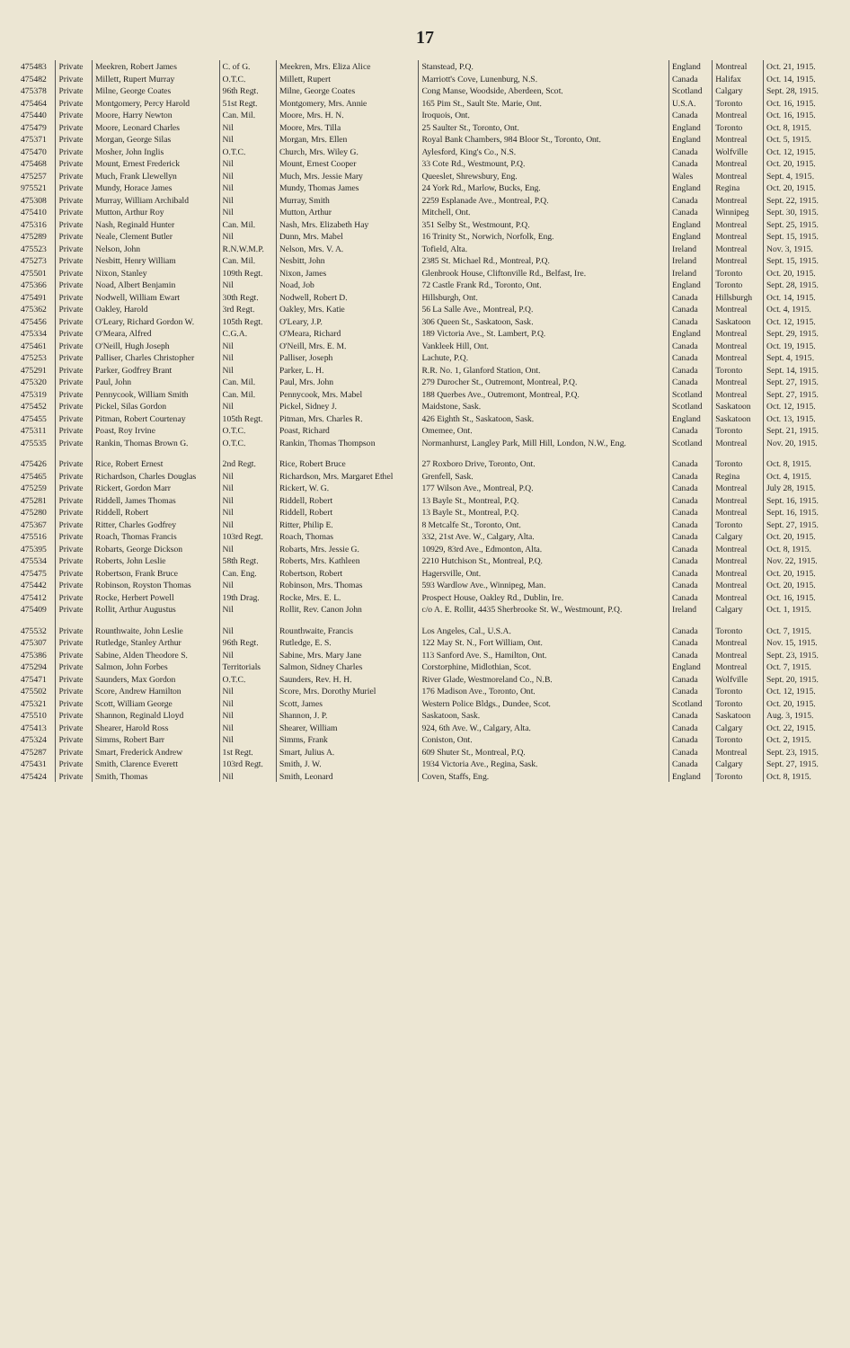17
| 475483 | Private | Meekren, Robert James | C. of G. | Meekren, Mrs. Eliza Alice | Stanstead, P.Q. | England | Montreal | Oct. 21, 1915. |
| 475482 | Private | Millett, Rupert Murray | O.T.C. | Millett, Rupert | Marriott's Cove, Lunenburg, N.S. | Canada | Halifax | Oct. 14, 1915. |
| 475378 | Private | Milne, George Coates | 96th Regt. | Milne, George Coates | Cong Manse, Woodside, Aberdeen, Scot. | Scotland | Calgary | Sept. 28, 1915. |
| 475464 | Private | Montgomery, Percy Harold | 51st Regt. | Montgomery, Mrs. Annie | 165 Pim St., Sault Ste. Marie, Ont. | U.S.A. | Toronto | Oct. 16, 1915. |
| 475440 | Private | Moore, Harry Newton | Can. Mil. | Moore, Mrs. H. N. | Iroquois, Ont. | Canada | Montreal | Oct. 16, 1915. |
| 475479 | Private | Moore, Leonard Charles | Nil | Moore, Mrs. Tilla | 25 Saulter St., Toronto, Ont. | England | Toronto | Oct. 8, 1915. |
| 475371 | Private | Morgan, George Silas | Nil | Morgan, Mrs. Ellen | Royal Bank Chambers, 984 Bloor St., Toronto, Ont. | England | Montreal | Oct. 5, 1915. |
| 475470 | Private | Mosher, John Inglis | O.T.C. | Church, Mrs. Wiley G. | Aylesford, King's Co., N.S. | Canada | Wolfville | Oct. 12, 1915. |
| 475468 | Private | Mount, Ernest Frederick | Nil | Mount, Ernest Cooper | 33 Cote Rd., Westmount, P.Q. | Canada | Montreal | Oct. 20, 1915. |
| 475257 | Private | Much, Frank Llewellyn | Nil | Much, Mrs. Jessie Mary | Queeslet, Shrewsbury, Eng. | Wales | Montreal | Sept. 4, 1915. |
| 975521 | Private | Mundy, Horace James | Nil | Mundy, Thomas James | 24 York Rd., Marlow, Bucks, Eng. | England | Regina | Oct. 20, 1915. |
| 475308 | Private | Murray, William Archibald | Nil | Murray, Smith | 2259 Esplanade Ave., Montreal, P.Q. | Canada | Montreal | Sept. 22, 1915. |
| 475410 | Private | Mutton, Arthur Roy | Nil | Mutton, Arthur | Mitchell, Ont. | Canada | Winnipeg | Sept. 30, 1915. |
| 475316 | Private | Nash, Reginald Hunter | Can. Mil. | Nash, Mrs. Elizabeth Hay | 351 Selby St., Westmount, P.Q. | England | Montreal | Sept. 25, 1915. |
| 475289 | Private | Neale, Clement Butler | Nil | Dunn, Mrs. Mabel | 16 Trinity St., Norwich, Norfolk, Eng. | England | Montreal | Sept. 15, 1915. |
| 475523 | Private | Nelson, John | R.N.W.M.P. | Nelson, Mrs. V. A. | Tofield, Alta. | Ireland | Montreal | Nov. 3, 1915. |
| 475273 | Private | Nesbitt, Henry William | Can. Mil. | Nesbitt, John | 2385 St. Michael Rd., Montreal, P.Q. | Ireland | Montreal | Sept. 15, 1915. |
| 475501 | Private | Nixon, Stanley | 109th Regt. | Nixon, James | Glenbrook House, Cliftonville Rd., Belfast, Ire. | Ireland | Toronto | Oct. 20, 1915. |
| 475366 | Private | Noad, Albert Benjamin | Nil | Noad, Job | 72 Castle Frank Rd., Toronto, Ont. | England | Toronto | Sept. 28, 1915. |
| 475491 | Private | Nodwell, William Ewart | 30th Regt. | Nodwell, Robert D. | Hillsburgh, Ont. | Canada | Hillsburgh | Oct. 14, 1915. |
| 475362 | Private | Oakley, Harold | 3rd Regt. | Oakley, Mrs. Katie | 56 La Salle Ave., Montreal, P.Q. | Canada | Montreal | Oct. 4, 1915. |
| 475456 | Private | O'Leary, Richard Gordon W. | 105th Regt. | O'Leary, J.P. | 306 Queen St., Saskatoon, Sask. | Canada | Saskatoon | Oct. 12, 1915. |
| 475334 | Private | O'Meara, Alfred | C.G.A. | O'Meara, Richard | 189 Victoria Ave., St. Lambert, P.Q. | England | Montreal | Sept. 29, 1915. |
| 475461 | Private | O'Neill, Hugh Joseph | Nil | O'Neill, Mrs. E. M. | Vankleek Hill, Ont. | Canada | Montreal | Oct. 19, 1915. |
| 475253 | Private | Palliser, Charles Christopher | Nil | Palliser, Joseph | Lachute, P.Q. | Canada | Montreal | Sept. 4, 1915. |
| 475291 | Private | Parker, Godfrey Brant | Nil | Parker, L. H. | R.R. No. 1, Glanford Station, Ont. | Canada | Toronto | Sept. 14, 1915. |
| 475320 | Private | Paul, John | Can. Mil. | Paul, Mrs. John | 279 Durocher St., Outremont, Montreal, P.Q. | Canada | Montreal | Sept. 27, 1915. |
| 475319 | Private | Pennycook, William Smith | Can. Mil. | Pennycook, Mrs. Mabel | 188 Querbes Ave., Outremont, Montreal, P.Q. | Scotland | Montreal | Sept. 27, 1915. |
| 475452 | Private | Pickel, Silas Gordon | Nil | Pickel, Sidney J. | Maidstone, Sask. | Scotland | Saskatoon | Oct. 12, 1915. |
| 475455 | Private | Pitman, Robert Courtenay | 105th Regt. | Pitman, Mrs. Charles R. | 426 Eighth St., Saskatoon, Sask. | England | Saskatoon | Oct. 13, 1915. |
| 475311 | Private | Poast, Roy Irvine | O.T.C. | Poast, Richard | Omemee, Ont. | Canada | Toronto | Sept. 21, 1915. |
| 475535 | Private | Rankin, Thomas Brown G. | O.T.C. | Rankin, Thomas Thompson | Normanhurst, Langley Park, Mill Hill, London, N.W., Eng. | Scotland | Montreal | Nov. 20, 1915. |
| 475426 | Private | Rice, Robert Ernest | 2nd Regt. | Rice, Robert Bruce | 27 Roxboro Drive, Toronto, Ont. | Canada | Toronto | Oct. 8, 1915. |
| 475465 | Private | Richardson, Charles Douglas | Nil | Richardson, Mrs. Margaret Ethel | Grenfell, Sask. | Canada | Regina | Oct. 4, 1915. |
| 475259 | Private | Rickert, Gordon Marr | Nil | Rickert, W. G. | 177 Wilson Ave., Montreal, P.Q. | Canada | Montreal | July 28, 1915. |
| 475281 | Private | Riddell, James Thomas | Nil | Riddell, Robert | 13 Bayle St., Montreal, P.Q. | Canada | Montreal | Sept. 16, 1915. |
| 475280 | Private | Riddell, Robert | Nil | Riddell, Robert | 13 Bayle St., Montreal, P.Q. | Canada | Montreal | Sept. 16, 1915. |
| 475367 | Private | Ritter, Charles Godfrey | Nil | Ritter, Philip E. | 8 Metcalfe St., Toronto, Ont. | Canada | Toronto | Sept. 27, 1915. |
| 475516 | Private | Roach, Thomas Francis | 103rd Regt. | Roach, Thomas | 332, 21st Ave. W., Calgary, Alta. | Canada | Calgary | Oct. 20, 1915. |
| 475395 | Private | Robarts, George Dickson | Nil | Robarts, Mrs. Jessie G. | 10929, 83rd Ave., Edmonton, Alta. | Canada | Montreal | Oct. 8, 1915. |
| 475534 | Private | Roberts, John Leslie | 58th Regt. | Roberts, Mrs. Kathleen | 2210 Hutchison St., Montreal, P.Q. | Canada | Montreal | Nov. 22, 1915. |
| 475475 | Private | Robertson, Frank Bruce | Can. Eng. | Robertson, Robert | Hagersville, Ont. | Canada | Montreal | Oct. 20, 1915. |
| 475442 | Private | Robinson, Royston Thomas | Nil | Robinson, Mrs. Thomas | 593 Wardlow Ave., Winnipeg, Man. | Canada | Montreal | Oct. 20, 1915. |
| 475412 | Private | Rocke, Herbert Powell | 19th Drag. | Rocke, Mrs. E. L. | Prospect House, Oakley Rd., Dublin, Ire. | Canada | Montreal | Oct. 16, 1915. |
| 475409 | Private | Rollit, Arthur Augustus | Nil | Rollit, Rev. Canon John | c/o A. E. Rollit, 4435 Sherbrooke St. W., Westmount, P.Q. | Ireland | Calgary | Oct. 1, 1915. |
| 475532 | Private | Rounthwaite, John Leslie | Nil | Rounthwaite, Francis | Los Angeles, Cal., U.S.A. | Canada | Toronto | Oct. 7, 1915. |
| 475307 | Private | Rutledge, Stanley Arthur | 96th Regt. | Rutledge, E. S. | 122 May St. N., Fort William, Ont. | Canada | Montreal | Nov. 15, 1915. |
| 475386 | Private | Sabine, Alden Theodore S. | Nil | Sabine, Mrs. Mary Jane | 113 Sanford Ave. S., Hamilton, Ont. | Canada | Montreal | Sept. 23, 1915. |
| 475294 | Private | Salmon, John Forbes | Territorials | Salmon, Sidney Charles | Corstorphine, Midlothian, Scot. | England | Montreal | Oct. 7, 1915. |
| 475471 | Private | Saunders, Max Gordon | O.T.C. | Saunders, Rev. H. H. | River Glade, Westmoreland Co., N.B. | Canada | Wolfville | Sept. 20, 1915. |
| 475502 | Private | Score, Andrew Hamilton | Nil | Score, Mrs. Dorothy Muriel | 176 Madison Ave., Toronto, Ont. | Canada | Toronto | Oct. 12, 1915. |
| 475321 | Private | Scott, William George | Nil | Scott, James | Western Police Bldgs., Dundee, Scot. | Scotland | Toronto | Oct. 20, 1915. |
| 475510 | Private | Shannon, Reginald Lloyd | Nil | Shannon, J. P. | Saskatoon, Sask. | Canada | Saskatoon | Aug. 3, 1915. |
| 475413 | Private | Shearer, Harold Ross | Nil | Shearer, William | 924, 6th Ave. W., Calgary, Alta. | Canada | Calgary | Oct. 22, 1915. |
| 475324 | Private | Simms, Robert Barr | Nil | Simms, Frank | Coniston, Ont. | Canada | Toronto | Oct. 2, 1915. |
| 475287 | Private | Smart, Frederick Andrew | 1st Regt. | Smart, Julius A. | 609 Shuter St., Montreal, P.Q. | Canada | Montreal | Sept. 23, 1915. |
| 475431 | Private | Smith, Clarence Everett | 103rd Regt. | Smith, J. W. | 1934 Victoria Ave., Regina, Sask. | Canada | Calgary | Sept. 27, 1915. |
| 475424 | Private | Smith, Thomas | Nil | Smith, Leonard | Coven, Staffs, Eng. | England | Toronto | Oct. 8, 1915. |